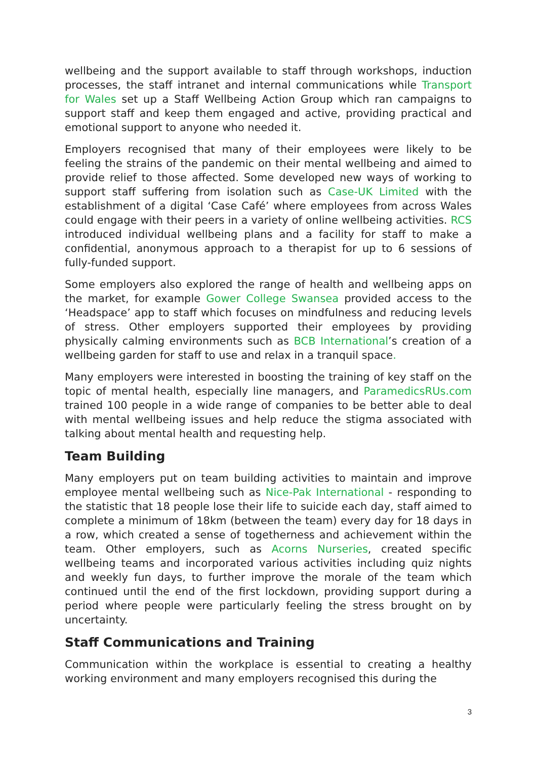wellbeing and the support available to staff through workshops, induction processes, the staff intranet and internal communications while Transport for Wales set up a Staff Wellbeing Action Group which ran campaigns to support staff and keep them engaged and active, providing practical and emotional support to anyone who needed it.
Employers recognised that many of their employees were likely to be feeling the strains of the pandemic on their mental wellbeing and aimed to provide relief to those affected. Some developed new ways of working to support staff suffering from isolation such as Case-UK Limited with the establishment of a digital ‘Case Café’ where employees from across Wales could engage with their peers in a variety of online wellbeing activities. RCS introduced individual wellbeing plans and a facility for staff to make a confidential, anonymous approach to a therapist for up to 6 sessions of fully-funded support.
Some employers also explored the range of health and wellbeing apps on the market, for example Gower College Swansea provided access to the ‘Headspace’ app to staff which focuses on mindfulness and reducing levels of stress. Other employers supported their employees by providing physically calming environments such as BCB International’s creation of a wellbeing garden for staff to use and relax in a tranquil space.
Many employers were interested in boosting the training of key staff on the topic of mental health, especially line managers, and ParamedicsRUs.com trained 100 people in a wide range of companies to be better able to deal with mental wellbeing issues and help reduce the stigma associated with talking about mental health and requesting help.
Team Building
Many employers put on team building activities to maintain and improve employee mental wellbeing such as Nice-Pak International - responding to the statistic that 18 people lose their life to suicide each day, staff aimed to complete a minimum of 18km (between the team) every day for 18 days in a row, which created a sense of togetherness and achievement within the team. Other employers, such as Acorns Nurseries, created specific wellbeing teams and incorporated various activities including quiz nights and weekly fun days, to further improve the morale of the team which continued until the end of the first lockdown, providing support during a period where people were particularly feeling the stress brought on by uncertainty.
Staff Communications and Training
Communication within the workplace is essential to creating a healthy working environment and many employers recognised this during the
3